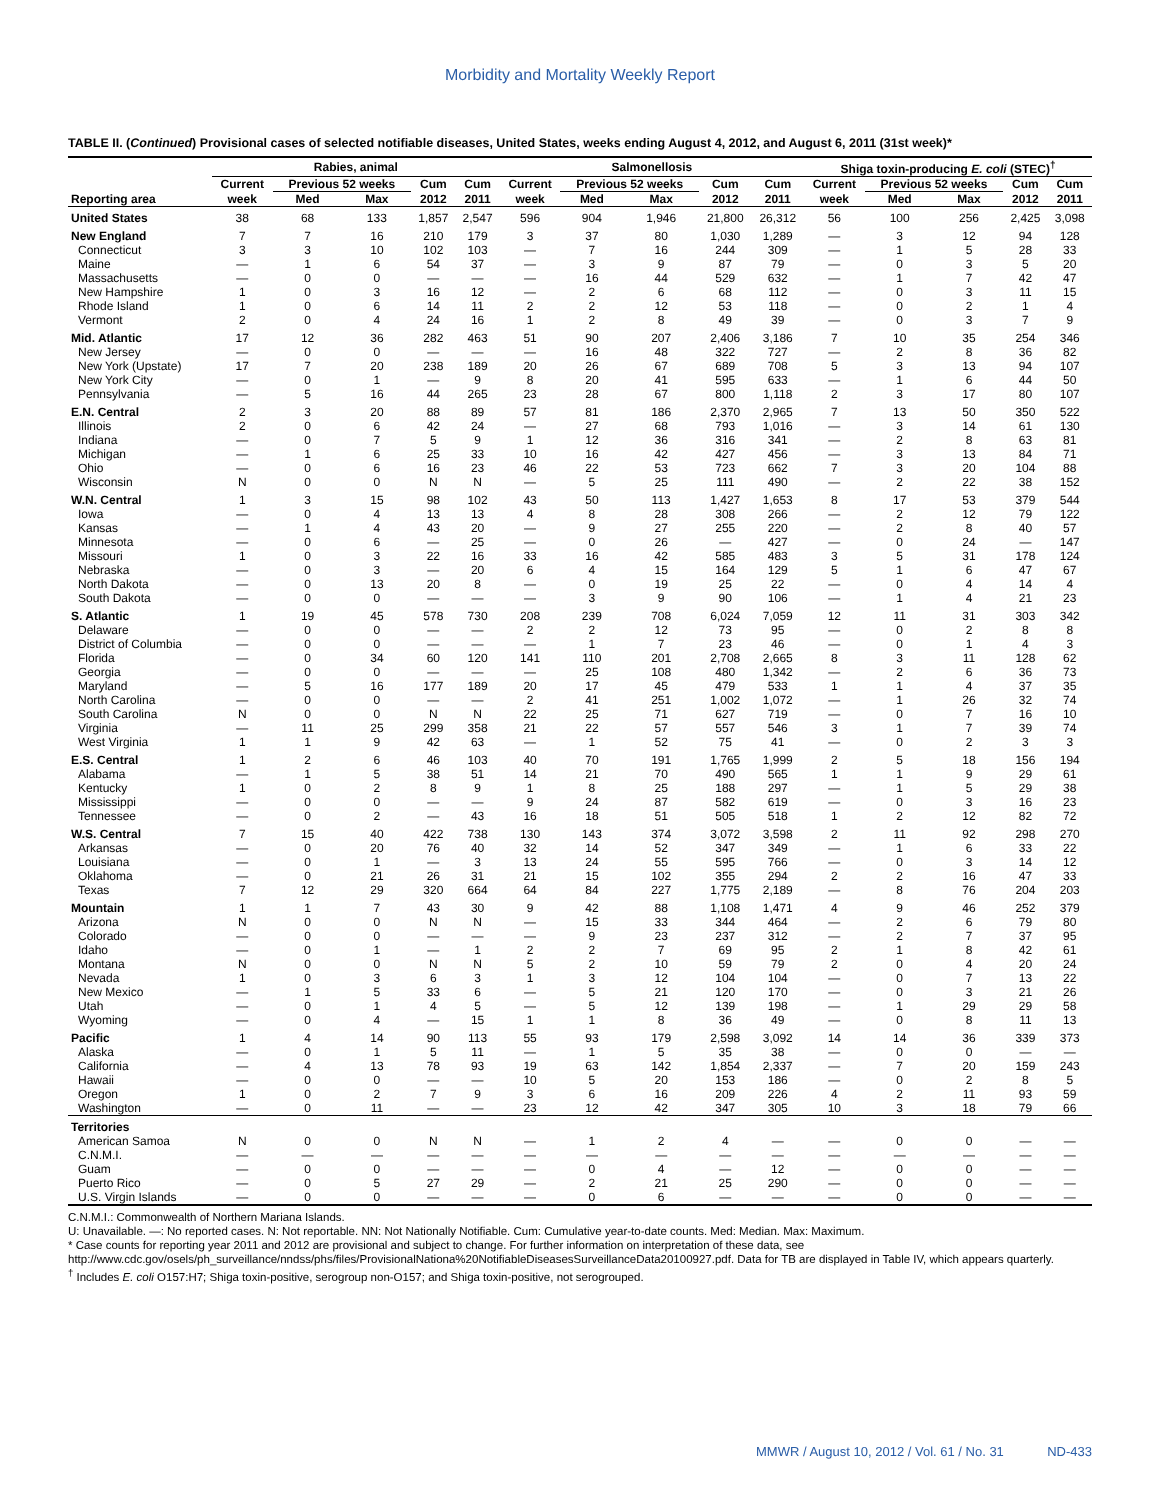Morbidity and Mortality Weekly Report
TABLE II. (Continued) Provisional cases of selected notifiable diseases, United States, weeks ending August 4, 2012, and August 6, 2011 (31st week)*
| | Rabies, animal | | | | | Salmonellosis | | | | | Shiga toxin-producing E. coli (STEC)<sup>†</sup> | | | | |
| --- | --- | --- | --- | --- | --- | --- | --- | --- | --- | --- | --- | --- | --- | --- | --- |
| | Current | Previous 52 weeks | | Cum | Cum | Current | Previous 52 weeks | | Cum | Cum | Current | Previous 52 weeks | | Cum | Cum |
| Reporting area | week | Med | Max | 2012 | 2011 | week | Med | Max | 2012 | 2011 | week | Med | Max | 2012 | 2011 |
| United States | 38 | 68 | 133 | 1,857 | 2,547 | 596 | 904 | 1,946 | 21,800 | 26,312 | 56 | 100 | 256 | 2,425 | 3,098 |
| New England | 7 | 7 | 16 | 210 | 179 | 3 | 37 | 80 | 1,030 | 1,289 | — | 3 | 12 | 94 | 128 |
| Connecticut | 3 | 3 | 10 | 102 | 103 | — | 7 | 16 | 244 | 309 | — | 1 | 5 | 28 | 33 |
| Maine | — | 1 | 6 | 54 | 37 | — | 3 | 9 | 87 | 79 | — | 0 | 3 | 5 | 20 |
| Massachusetts | — | 0 | 0 | — | — | — | 16 | 44 | 529 | 632 | — | 1 | 7 | 42 | 47 |
| New Hampshire | 1 | 0 | 3 | 16 | 12 | — | 2 | 6 | 68 | 112 | — | 0 | 3 | 11 | 15 |
| Rhode Island | 1 | 0 | 6 | 14 | 11 | 2 | 2 | 12 | 53 | 118 | — | 0 | 2 | 1 | 4 |
| Vermont | 2 | 0 | 4 | 24 | 16 | 1 | 2 | 8 | 49 | 39 | — | 0 | 3 | 7 | 9 |
| Mid. Atlantic | 17 | 12 | 36 | 282 | 463 | 51 | 90 | 207 | 2,406 | 3,186 | 7 | 10 | 35 | 254 | 346 |
| New Jersey | — | 0 | 0 | — | — | — | 16 | 48 | 322 | 727 | — | 2 | 8 | 36 | 82 |
| New York (Upstate) | 17 | 7 | 20 | 238 | 189 | 20 | 26 | 67 | 689 | 708 | 5 | 3 | 13 | 94 | 107 |
| New York City | — | 0 | 1 | — | 9 | 8 | 20 | 41 | 595 | 633 | — | 1 | 6 | 44 | 50 |
| Pennsylvania | — | 5 | 16 | 44 | 265 | 23 | 28 | 67 | 800 | 1,118 | 2 | 3 | 17 | 80 | 107 |
| E.N. Central | 2 | 3 | 20 | 88 | 89 | 57 | 81 | 186 | 2,370 | 2,965 | 7 | 13 | 50 | 350 | 522 |
| Illinois | 2 | 0 | 6 | 42 | 24 | — | 27 | 68 | 793 | 1,016 | — | 3 | 14 | 61 | 130 |
| Indiana | — | 0 | 7 | 5 | 9 | 1 | 12 | 36 | 316 | 341 | — | 2 | 8 | 63 | 81 |
| Michigan | — | 1 | 6 | 25 | 33 | 10 | 16 | 42 | 427 | 456 | — | 3 | 13 | 84 | 71 |
| Ohio | — | 0 | 6 | 16 | 23 | 46 | 22 | 53 | 723 | 662 | 7 | 3 | 20 | 104 | 88 |
| Wisconsin | N | 0 | 0 | N | N | — | 5 | 25 | 111 | 490 | — | 2 | 22 | 38 | 152 |
| W.N. Central | 1 | 3 | 15 | 98 | 102 | 43 | 50 | 113 | 1,427 | 1,653 | 8 | 17 | 53 | 379 | 544 |
| Iowa | — | 0 | 4 | 13 | 13 | 4 | 8 | 28 | 308 | 266 | — | 2 | 12 | 79 | 122 |
| Kansas | — | 1 | 4 | 43 | 20 | — | 9 | 27 | 255 | 220 | — | 2 | 8 | 40 | 57 |
| Minnesota | — | 0 | 6 | — | 25 | — | 0 | 26 | — | 427 | — | 0 | 24 | — | 147 |
| Missouri | 1 | 0 | 3 | 22 | 16 | 33 | 16 | 42 | 585 | 483 | 3 | 5 | 31 | 178 | 124 |
| Nebraska | — | 0 | 3 | — | 20 | 6 | 4 | 15 | 164 | 129 | 5 | 1 | 6 | 47 | 67 |
| North Dakota | — | 0 | 13 | 20 | 8 | — | 0 | 19 | 25 | 22 | — | 0 | 4 | 14 | 4 |
| South Dakota | — | 0 | 0 | — | — | — | 3 | 9 | 90 | 106 | — | 1 | 4 | 21 | 23 |
| S. Atlantic | 1 | 19 | 45 | 578 | 730 | 208 | 239 | 708 | 6,024 | 7,059 | 12 | 11 | 31 | 303 | 342 |
| Delaware | — | 0 | 0 | — | — | 2 | 2 | 12 | 73 | 95 | — | 0 | 2 | 8 | 8 |
| District of Columbia | — | 0 | 0 | — | — | — | 1 | 7 | 23 | 46 | — | 0 | 1 | 4 | 3 |
| Florida | — | 0 | 34 | 60 | 120 | 141 | 110 | 201 | 2,708 | 2,665 | 8 | 3 | 11 | 128 | 62 |
| Georgia | — | 0 | 0 | — | — | — | 25 | 108 | 480 | 1,342 | — | 2 | 6 | 36 | 73 |
| Maryland | — | 5 | 16 | 177 | 189 | 20 | 17 | 45 | 479 | 533 | 1 | 1 | 4 | 37 | 35 |
| North Carolina | — | 0 | 0 | — | — | 2 | 41 | 251 | 1,002 | 1,072 | — | 1 | 26 | 32 | 74 |
| South Carolina | N | 0 | 0 | N | N | 22 | 25 | 71 | 627 | 719 | — | 0 | 7 | 16 | 10 |
| Virginia | — | 11 | 25 | 299 | 358 | 21 | 22 | 57 | 557 | 546 | 3 | 1 | 7 | 39 | 74 |
| West Virginia | 1 | 1 | 9 | 42 | 63 | — | 1 | 52 | 75 | 41 | — | 0 | 2 | 3 | 3 |
| E.S. Central | 1 | 2 | 6 | 46 | 103 | 40 | 70 | 191 | 1,765 | 1,999 | 2 | 5 | 18 | 156 | 194 |
| Alabama | — | 1 | 5 | 38 | 51 | 14 | 21 | 70 | 490 | 565 | 1 | 1 | 9 | 29 | 61 |
| Kentucky | 1 | 0 | 2 | 8 | 9 | 1 | 8 | 25 | 188 | 297 | — | 1 | 5 | 29 | 38 |
| Mississippi | — | 0 | 0 | — | — | 9 | 24 | 87 | 582 | 619 | — | 0 | 3 | 16 | 23 |
| Tennessee | — | 0 | 2 | — | 43 | 16 | 18 | 51 | 505 | 518 | 1 | 2 | 12 | 82 | 72 |
| W.S. Central | 7 | 15 | 40 | 422 | 738 | 130 | 143 | 374 | 3,072 | 3,598 | 2 | 11 | 92 | 298 | 270 |
| Arkansas | — | 0 | 20 | 76 | 40 | 32 | 14 | 52 | 347 | 349 | — | 1 | 6 | 33 | 22 |
| Louisiana | — | 0 | 1 | — | 3 | 13 | 24 | 55 | 595 | 766 | — | 0 | 3 | 14 | 12 |
| Oklahoma | — | 0 | 21 | 26 | 31 | 21 | 15 | 102 | 355 | 294 | 2 | 2 | 16 | 47 | 33 |
| Texas | 7 | 12 | 29 | 320 | 664 | 64 | 84 | 227 | 1,775 | 2,189 | — | 8 | 76 | 204 | 203 |
| Mountain | 1 | 1 | 7 | 43 | 30 | 9 | 42 | 88 | 1,108 | 1,471 | 4 | 9 | 46 | 252 | 379 |
| Arizona | N | 0 | 0 | N | N | — | 15 | 33 | 344 | 464 | — | 2 | 6 | 79 | 80 |
| Colorado | — | 0 | 0 | — | — | — | 9 | 23 | 237 | 312 | — | 2 | 7 | 37 | 95 |
| Idaho | — | 0 | 1 | — | 1 | 2 | 2 | 7 | 69 | 95 | 2 | 1 | 8 | 42 | 61 |
| Montana | N | 0 | 0 | N | N | 5 | 2 | 10 | 59 | 79 | 2 | 0 | 4 | 20 | 24 |
| Nevada | 1 | 0 | 3 | 6 | 3 | 1 | 3 | 12 | 104 | 104 | — | 0 | 7 | 13 | 22 |
| New Mexico | — | 1 | 5 | 33 | 6 | — | 5 | 21 | 120 | 170 | — | 0 | 3 | 21 | 26 |
| Utah | — | 0 | 1 | 4 | 5 | — | 5 | 12 | 139 | 198 | — | 1 | 29 | 29 | 58 |
| Wyoming | — | 0 | 4 | — | 15 | 1 | 1 | 8 | 36 | 49 | — | 0 | 8 | 11 | 13 |
| Pacific | 1 | 4 | 14 | 90 | 113 | 55 | 93 | 179 | 2,598 | 3,092 | 14 | 14 | 36 | 339 | 373 |
| Alaska | — | 0 | 1 | 5 | 11 | — | 1 | 5 | 35 | 38 | — | 0 | 0 | — | — |
| California | — | 4 | 13 | 78 | 93 | 19 | 63 | 142 | 1,854 | 2,337 | — | 7 | 20 | 159 | 243 |
| Hawaii | — | 0 | 0 | — | — | 10 | 5 | 20 | 153 | 186 | — | 0 | 2 | 8 | 5 |
| Oregon | 1 | 0 | 2 | 7 | 9 | 3 | 6 | 16 | 209 | 226 | 4 | 2 | 11 | 93 | 59 |
| Washington | — | 0 | 11 | — | — | 23 | 12 | 42 | 347 | 305 | 10 | 3 | 18 | 79 | 66 |
| Territories | | | | | | | | | | | | | | | |
| American Samoa | N | 0 | 0 | N | N | — | 1 | 2 | 4 | — | — | 0 | 0 | — | — |
| C.N.M.I. | — | — | — | — | — | — | — | — | — | — | — | — | — | — | — |
| Guam | — | 0 | 0 | — | — | — | 0 | 4 | — | 12 | — | 0 | 0 | — | — |
| Puerto Rico | — | 0 | 5 | 27 | 29 | — | 2 | 21 | 25 | 290 | — | 0 | 0 | — | — |
| U.S. Virgin Islands | — | 0 | 0 | — | — | — | 0 | 6 | — | — | — | 0 | 0 | — | — |
C.N.M.I.: Commonwealth of Northern Mariana Islands.
U: Unavailable. —: No reported cases. N: Not reportable. NN: Not Nationally Notifiable. Cum: Cumulative year-to-date counts. Med: Median. Max: Maximum.
* Case counts for reporting year 2011 and 2012 are provisional and subject to change. For further information on interpretation of these data, see http://www.cdc.gov/osels/ph_surveillance/nndss/phs/files/ProvisionalNationa%20NotifiableDiseasesSurveillanceData20100927.pdf. Data for TB are displayed in Table IV, which appears quarterly.
<sup>†</sup> Includes E. coli O157:H7; Shiga toxin-positive, serogroup non-O157; and Shiga toxin-positive, not serogrouped.
MMWR / August 10, 2012 / Vol. 61 / No. 31 ND-433